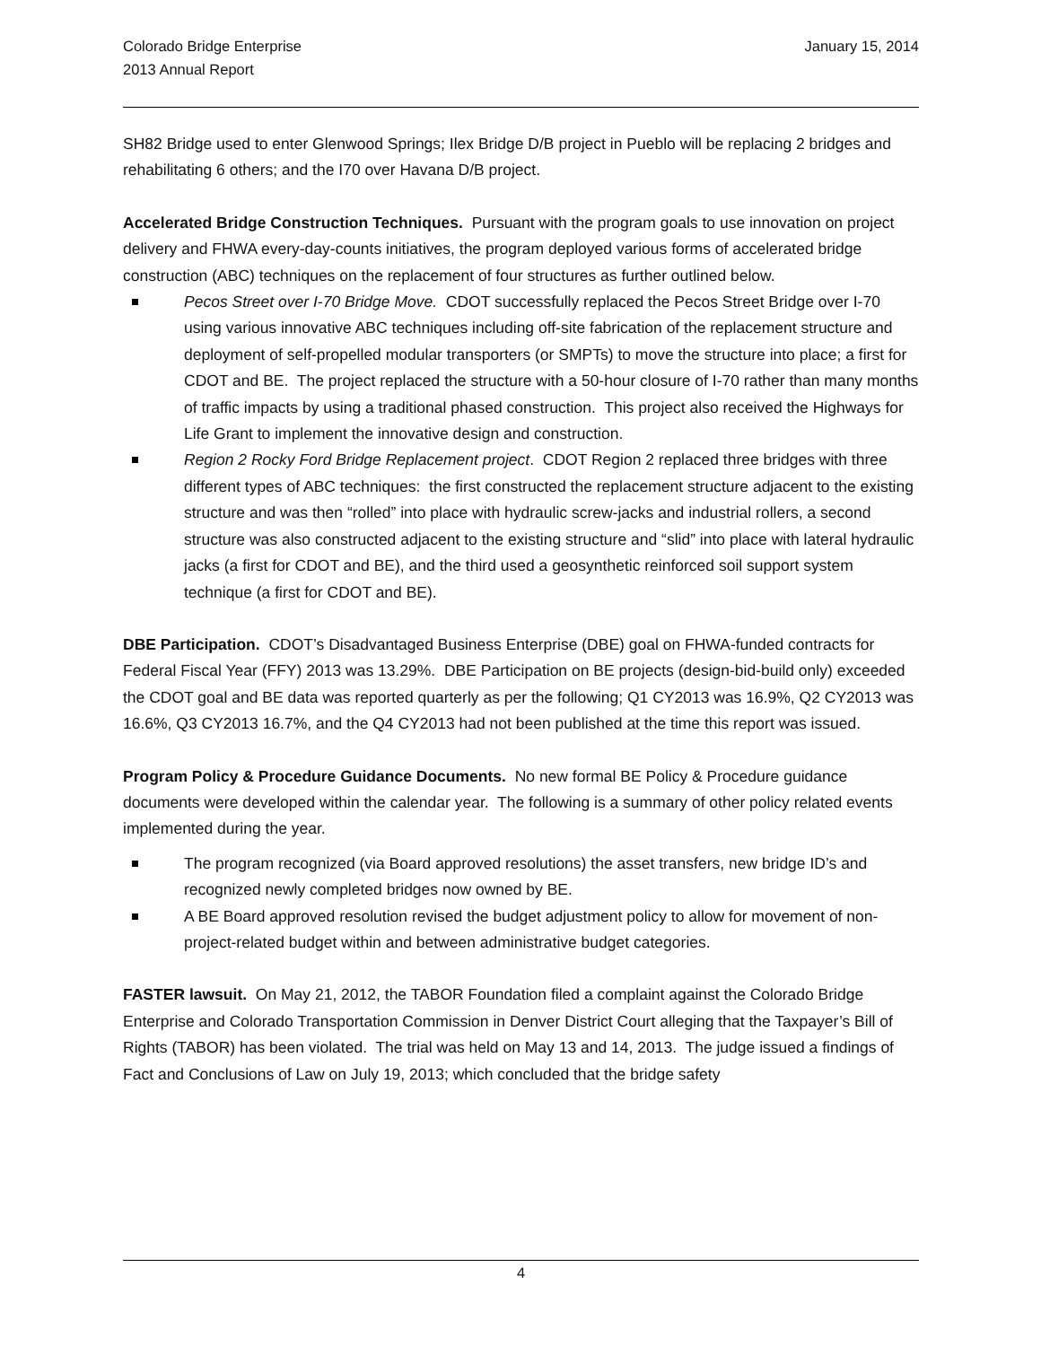Colorado Bridge Enterprise
2013 Annual Report
January 15, 2014
SH82 Bridge used to enter Glenwood Springs; Ilex Bridge D/B project in Pueblo will be replacing 2 bridges and rehabilitating 6 others; and the I70 over Havana D/B project.
Accelerated Bridge Construction Techniques. Pursuant with the program goals to use innovation on project delivery and FHWA every-day-counts initiatives, the program deployed various forms of accelerated bridge construction (ABC) techniques on the replacement of four structures as further outlined below.
Pecos Street over I-70 Bridge Move. CDOT successfully replaced the Pecos Street Bridge over I-70 using various innovative ABC techniques including off-site fabrication of the replacement structure and deployment of self-propelled modular transporters (or SMPTs) to move the structure into place; a first for CDOT and BE. The project replaced the structure with a 50-hour closure of I-70 rather than many months of traffic impacts by using a traditional phased construction. This project also received the Highways for Life Grant to implement the innovative design and construction.
Region 2 Rocky Ford Bridge Replacement project. CDOT Region 2 replaced three bridges with three different types of ABC techniques: the first constructed the replacement structure adjacent to the existing structure and was then “rolled” into place with hydraulic screw-jacks and industrial rollers, a second structure was also constructed adjacent to the existing structure and “slid” into place with lateral hydraulic jacks (a first for CDOT and BE), and the third used a geosynthetic reinforced soil support system technique (a first for CDOT and BE).
DBE Participation. CDOT’s Disadvantaged Business Enterprise (DBE) goal on FHWA-funded contracts for Federal Fiscal Year (FFY) 2013 was 13.29%. DBE Participation on BE projects (design-bid-build only) exceeded the CDOT goal and BE data was reported quarterly as per the following; Q1 CY2013 was 16.9%, Q2 CY2013 was 16.6%, Q3 CY2013 16.7%, and the Q4 CY2013 had not been published at the time this report was issued.
Program Policy & Procedure Guidance Documents. No new formal BE Policy & Procedure guidance documents were developed within the calendar year. The following is a summary of other policy related events implemented during the year.
The program recognized (via Board approved resolutions) the asset transfers, new bridge ID’s and recognized newly completed bridges now owned by BE.
A BE Board approved resolution revised the budget adjustment policy to allow for movement of non-project-related budget within and between administrative budget categories.
FASTER lawsuit. On May 21, 2012, the TABOR Foundation filed a complaint against the Colorado Bridge Enterprise and Colorado Transportation Commission in Denver District Court alleging that the Taxpayer’s Bill of Rights (TABOR) has been violated. The trial was held on May 13 and 14, 2013. The judge issued a findings of Fact and Conclusions of Law on July 19, 2013; which concluded that the bridge safety
4